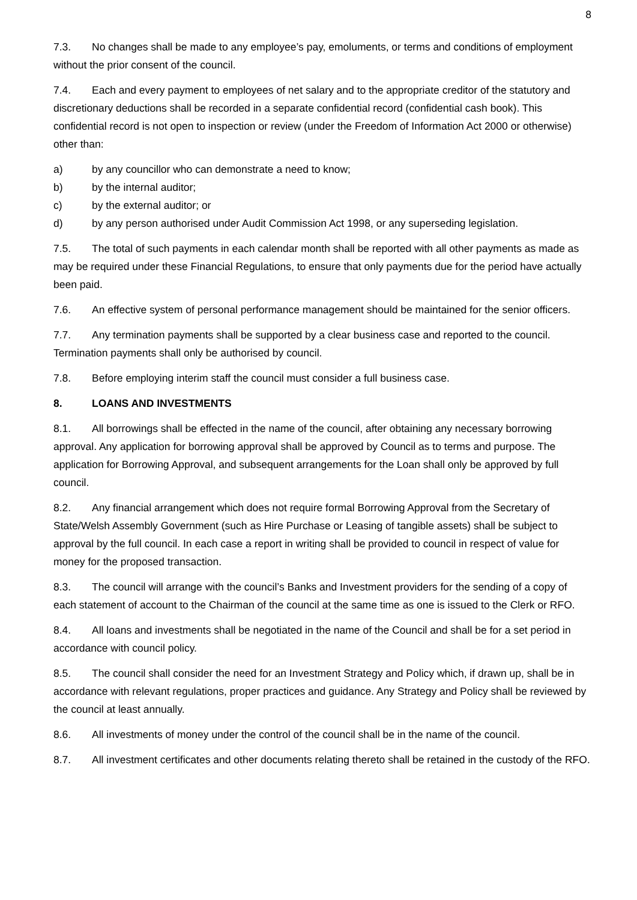8
7.3. No changes shall be made to any employee’s pay, emoluments, or terms and conditions of employment without the prior consent of the council.
7.4. Each and every payment to employees of net salary and to the appropriate creditor of the statutory and discretionary deductions shall be recorded in a separate confidential record (confidential cash book). This confidential record is not open to inspection or review (under the Freedom of Information Act 2000 or otherwise) other than:
a) by any councillor who can demonstrate a need to know;
b) by the internal auditor;
c) by the external auditor; or
d) by any person authorised under Audit Commission Act 1998, or any superseding legislation.
7.5. The total of such payments in each calendar month shall be reported with all other payments as made as may be required under these Financial Regulations, to ensure that only payments due for the period have actually been paid.
7.6. An effective system of personal performance management should be maintained for the senior officers.
7.7. Any termination payments shall be supported by a clear business case and reported to the council. Termination payments shall only be authorised by council.
7.8. Before employing interim staff the council must consider a full business case.
8. LOANS AND INVESTMENTS
8.1. All borrowings shall be effected in the name of the council, after obtaining any necessary borrowing approval. Any application for borrowing approval shall be approved by Council as to terms and purpose. The application for Borrowing Approval, and subsequent arrangements for the Loan shall only be approved by full council.
8.2. Any financial arrangement which does not require formal Borrowing Approval from the Secretary of State/Welsh Assembly Government (such as Hire Purchase or Leasing of tangible assets) shall be subject to approval by the full council. In each case a report in writing shall be provided to council in respect of value for money for the proposed transaction.
8.3. The council will arrange with the council’s Banks and Investment providers for the sending of a copy of each statement of account to the Chairman of the council at the same time as one is issued to the Clerk or RFO.
8.4. All loans and investments shall be negotiated in the name of the Council and shall be for a set period in accordance with council policy.
8.5. The council shall consider the need for an Investment Strategy and Policy which, if drawn up, shall be in accordance with relevant regulations, proper practices and guidance. Any Strategy and Policy shall be reviewed by the council at least annually.
8.6. All investments of money under the control of the council shall be in the name of the council.
8.7. All investment certificates and other documents relating thereto shall be retained in the custody of the RFO.